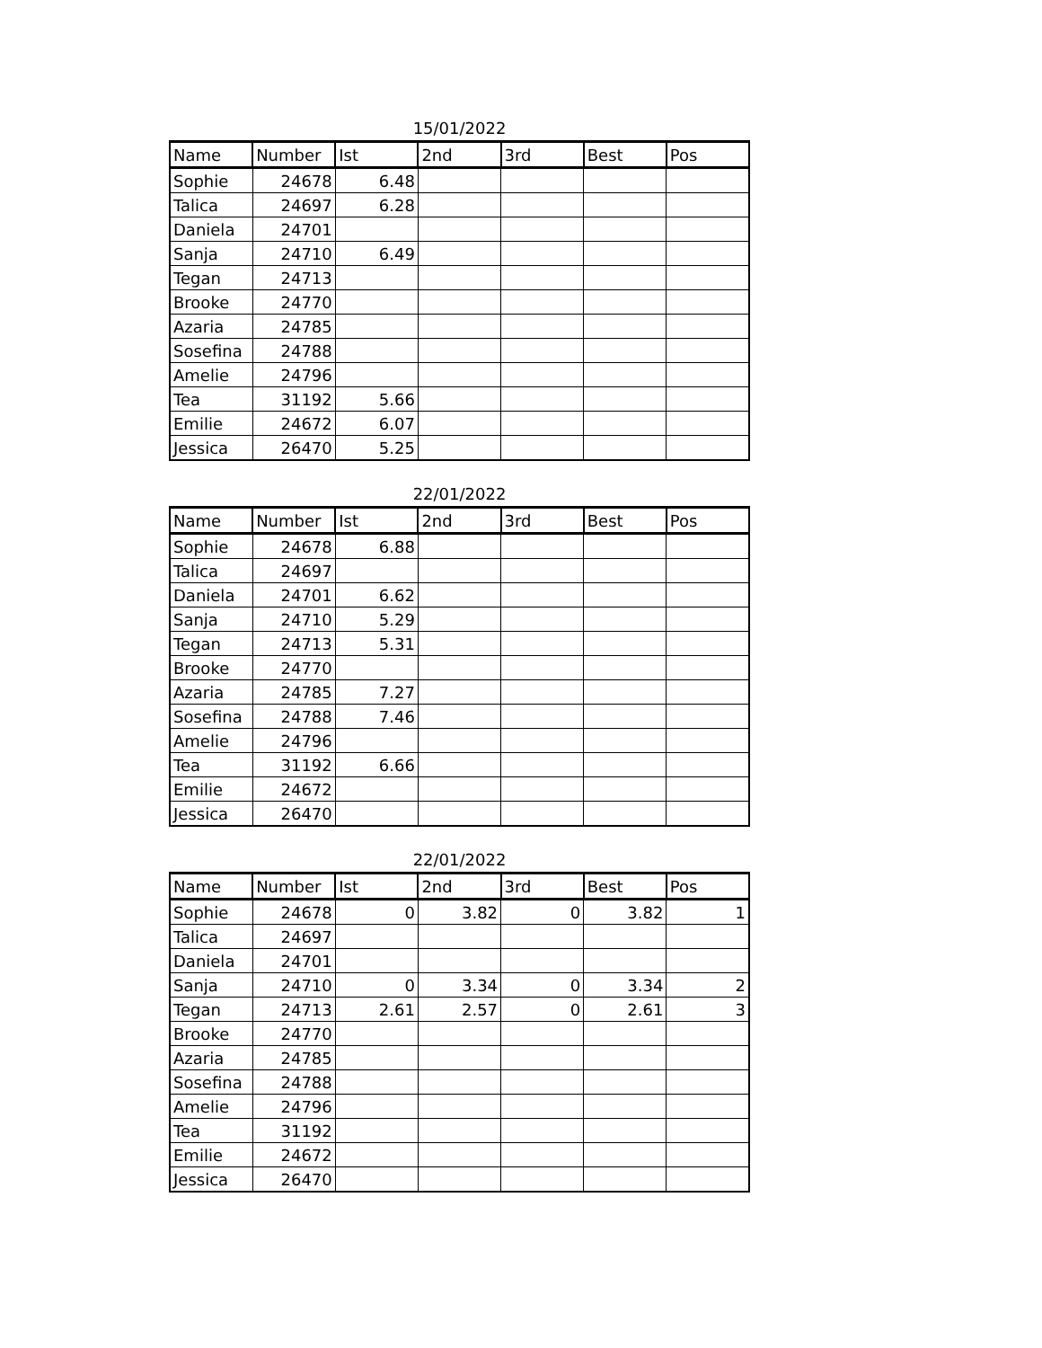15/01/2022
| Name | Number | Ist | 2nd | 3rd | Best | Pos |
| --- | --- | --- | --- | --- | --- | --- |
| Sophie | 24678 | 6.48 | | | | |
| Talica | 24697 | 6.28 | | | | |
| Daniela | 24701 | | | | | |
| Sanja | 24710 | 6.49 | | | | |
| Tegan | 24713 | | | | | |
| Brooke | 24770 | | | | | |
| Azaria | 24785 | | | | | |
| Sosefina | 24788 | | | | | |
| Amelie | 24796 | | | | | |
| Tea | 31192 | 5.66 | | | | |
| Emilie | 24672 | 6.07 | | | | |
| Jessica | 26470 | 5.25 | | | | |
22/01/2022
| Name | Number | Ist | 2nd | 3rd | Best | Pos |
| --- | --- | --- | --- | --- | --- | --- |
| Sophie | 24678 | 6.88 | | | | |
| Talica | 24697 | | | | | |
| Daniela | 24701 | 6.62 | | | | |
| Sanja | 24710 | 5.29 | | | | |
| Tegan | 24713 | 5.31 | | | | |
| Brooke | 24770 | | | | | |
| Azaria | 24785 | 7.27 | | | | |
| Sosefina | 24788 | 7.46 | | | | |
| Amelie | 24796 | | | | | |
| Tea | 31192 | 6.66 | | | | |
| Emilie | 24672 | | | | | |
| Jessica | 26470 | | | | | |
22/01/2022
| Name | Number | Ist | 2nd | 3rd | Best | Pos |
| --- | --- | --- | --- | --- | --- | --- |
| Sophie | 24678 | 0 | 3.82 | 0 | 3.82 | 1 |
| Talica | 24697 | | | | | |
| Daniela | 24701 | | | | | |
| Sanja | 24710 | 0 | 3.34 | 0 | 3.34 | 2 |
| Tegan | 24713 | 2.61 | 2.57 | 0 | 2.61 | 3 |
| Brooke | 24770 | | | | | |
| Azaria | 24785 | | | | | |
| Sosefina | 24788 | | | | | |
| Amelie | 24796 | | | | | |
| Tea | 31192 | | | | | |
| Emilie | 24672 | | | | | |
| Jessica | 26470 | | | | | |